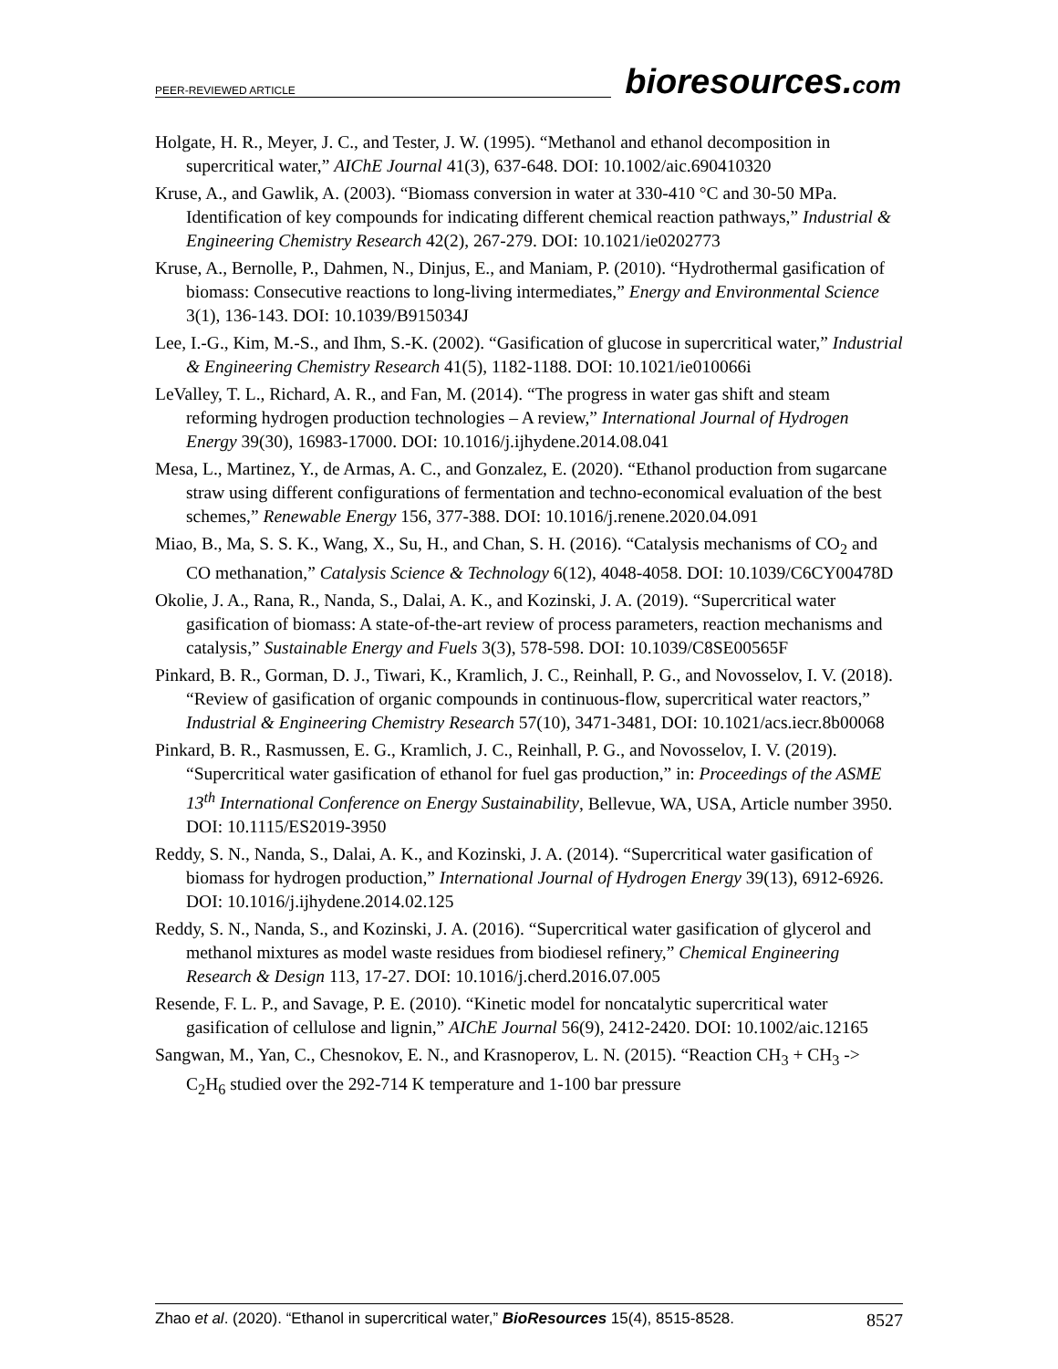PEER-REVIEWED ARTICLE
bioresources.com
Holgate, H. R., Meyer, J. C., and Tester, J. W. (1995). “Methanol and ethanol decomposition in supercritical water,” AIChE Journal 41(3), 637-648. DOI: 10.1002/aic.690410320
Kruse, A., and Gawlik, A. (2003). “Biomass conversion in water at 330-410 °C and 30-50 MPa. Identification of key compounds for indicating different chemical reaction pathways,” Industrial & Engineering Chemistry Research 42(2), 267-279. DOI: 10.1021/ie0202773
Kruse, A., Bernolle, P., Dahmen, N., Dinjus, E., and Maniam, P. (2010). “Hydrothermal gasification of biomass: Consecutive reactions to long-living intermediates,” Energy and Environmental Science 3(1), 136-143. DOI: 10.1039/B915034J
Lee, I.-G., Kim, M.-S., and Ihm, S.-K. (2002). “Gasification of glucose in supercritical water,” Industrial & Engineering Chemistry Research 41(5), 1182-1188. DOI: 10.1021/ie010066i
LeValley, T. L., Richard, A. R., and Fan, M. (2014). “The progress in water gas shift and steam reforming hydrogen production technologies – A review,” International Journal of Hydrogen Energy 39(30), 16983-17000. DOI: 10.1016/j.ijhydene.2014.08.041
Mesa, L., Martinez, Y., de Armas, A. C., and Gonzalez, E. (2020). “Ethanol production from sugarcane straw using different configurations of fermentation and techno-economical evaluation of the best schemes,” Renewable Energy 156, 377-388. DOI: 10.1016/j.renene.2020.04.091
Miao, B., Ma, S. S. K., Wang, X., Su, H., and Chan, S. H. (2016). “Catalysis mechanisms of CO<sub>2</sub> and CO methanation,” Catalysis Science & Technology 6(12), 4048-4058. DOI: 10.1039/C6CY00478D
Okolie, J. A., Rana, R., Nanda, S., Dalai, A. K., and Kozinski, J. A. (2019). “Supercritical water gasification of biomass: A state-of-the-art review of process parameters, reaction mechanisms and catalysis,” Sustainable Energy and Fuels 3(3), 578-598. DOI: 10.1039/C8SE00565F
Pinkard, B. R., Gorman, D. J., Tiwari, K., Kramlich, J. C., Reinhall, P. G., and Novosselov, I. V. (2018). “Review of gasification of organic compounds in continuous-flow, supercritical water reactors,” Industrial & Engineering Chemistry Research 57(10), 3471-3481, DOI: 10.1021/acs.iecr.8b00068
Pinkard, B. R., Rasmussen, E. G., Kramlich, J. C., Reinhall, P. G., and Novosselov, I. V. (2019). “Supercritical water gasification of ethanol for fuel gas production,” in: Proceedings of the ASME 13<sup>th</sup> International Conference on Energy Sustainability, Bellevue, WA, USA, Article number 3950. DOI: 10.1115/ES2019-3950
Reddy, S. N., Nanda, S., Dalai, A. K., and Kozinski, J. A. (2014). “Supercritical water gasification of biomass for hydrogen production,” International Journal of Hydrogen Energy 39(13), 6912-6926. DOI: 10.1016/j.ijhydene.2014.02.125
Reddy, S. N., Nanda, S., and Kozinski, J. A. (2016). “Supercritical water gasification of glycerol and methanol mixtures as model waste residues from biodiesel refinery,” Chemical Engineering Research & Design 113, 17-27. DOI: 10.1016/j.cherd.2016.07.005
Resende, F. L. P., and Savage, P. E. (2010). “Kinetic model for noncatalytic supercritical water gasification of cellulose and lignin,” AIChE Journal 56(9), 2412-2420. DOI: 10.1002/aic.12165
Sangwan, M., Yan, C., Chesnokov, E. N., and Krasnoperov, L. N. (2015). “Reaction CH<sub>3</sub> + CH<sub>3</sub> -> C<sub>2</sub>H<sub>6</sub> studied over the 292-714 K temperature and 1-100 bar pressure
Zhao et al. (2020). “Ethanol in supercritical water,” BioResources 15(4), 8515-8528. 8527